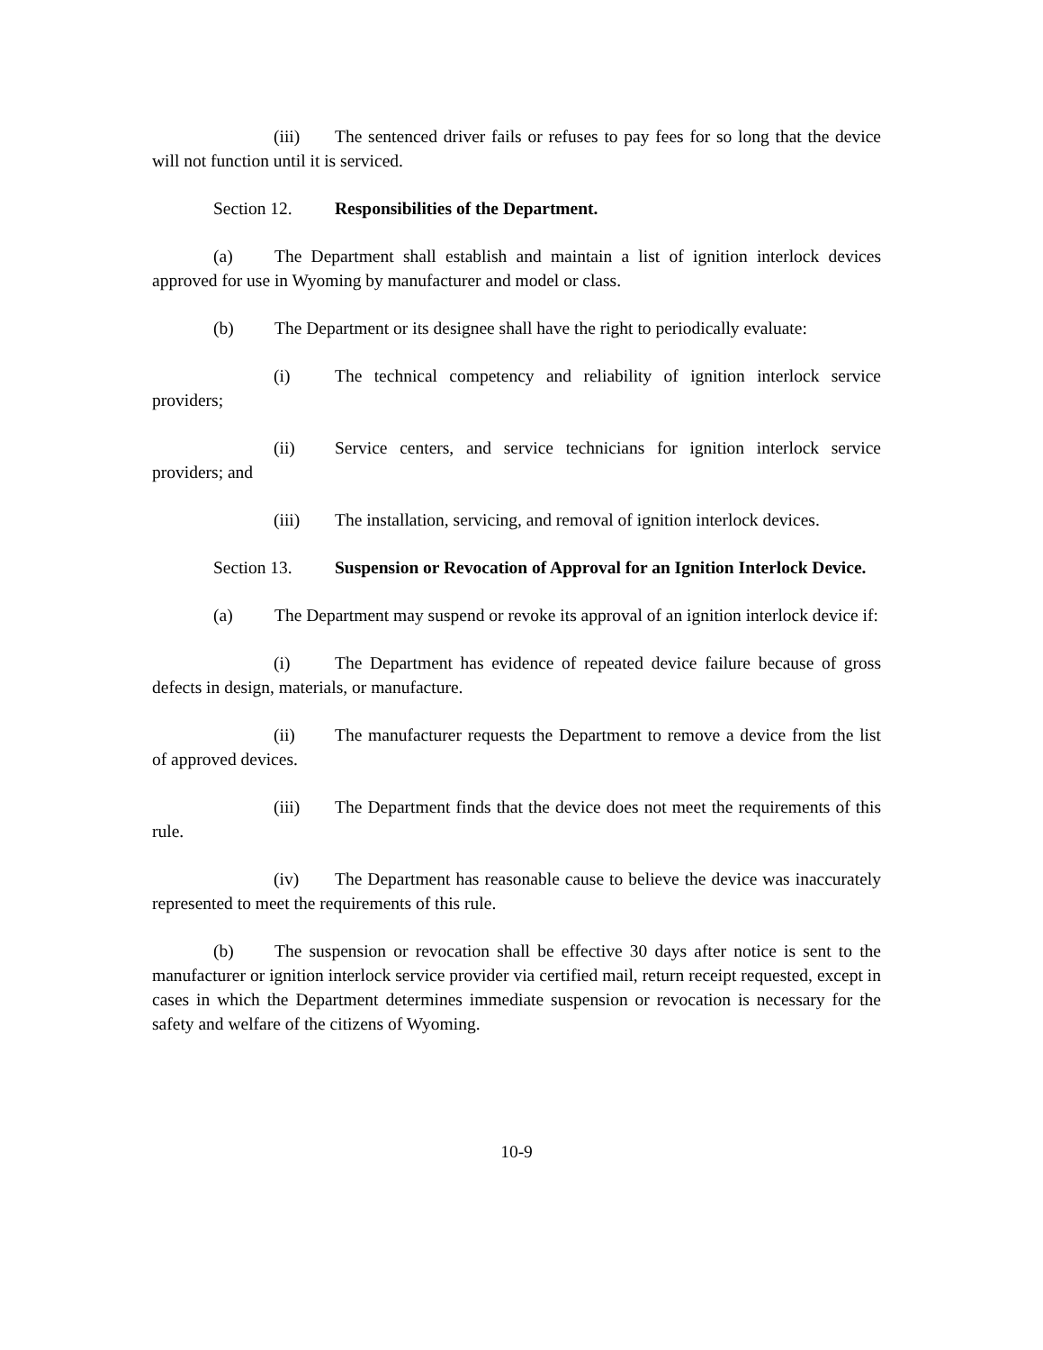(iii) The sentenced driver fails or refuses to pay fees for so long that the device will not function until it is serviced.
Section 12. Responsibilities of the Department.
(a) The Department shall establish and maintain a list of ignition interlock devices approved for use in Wyoming by manufacturer and model or class.
(b) The Department or its designee shall have the right to periodically evaluate:
(i) The technical competency and reliability of ignition interlock service providers;
(ii) Service centers, and service technicians for ignition interlock service providers; and
(iii) The installation, servicing, and removal of ignition interlock devices.
Section 13. Suspension or Revocation of Approval for an Ignition Interlock Device.
(a) The Department may suspend or revoke its approval of an ignition interlock device if:
(i) The Department has evidence of repeated device failure because of gross defects in design, materials, or manufacture.
(ii) The manufacturer requests the Department to remove a device from the list of approved devices.
(iii) The Department finds that the device does not meet the requirements of this rule.
(iv) The Department has reasonable cause to believe the device was inaccurately represented to meet the requirements of this rule.
(b) The suspension or revocation shall be effective 30 days after notice is sent to the manufacturer or ignition interlock service provider via certified mail, return receipt requested, except in cases in which the Department determines immediate suspension or revocation is necessary for the safety and welfare of the citizens of Wyoming.
10-9